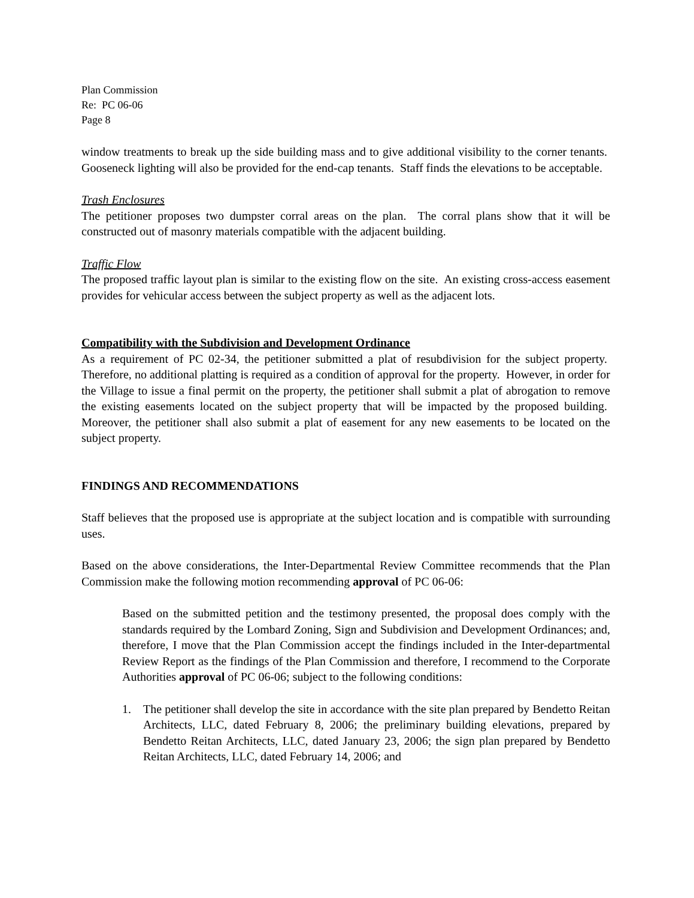Plan Commission
Re: PC 06-06
Page 8
window treatments to break up the side building mass and to give additional visibility to the corner tenants. Gooseneck lighting will also be provided for the end-cap tenants. Staff finds the elevations to be acceptable.
Trash Enclosures
The petitioner proposes two dumpster corral areas on the plan. The corral plans show that it will be constructed out of masonry materials compatible with the adjacent building.
Traffic Flow
The proposed traffic layout plan is similar to the existing flow on the site. An existing cross-access easement provides for vehicular access between the subject property as well as the adjacent lots.
Compatibility with the Subdivision and Development Ordinance
As a requirement of PC 02-34, the petitioner submitted a plat of resubdivision for the subject property. Therefore, no additional platting is required as a condition of approval for the property. However, in order for the Village to issue a final permit on the property, the petitioner shall submit a plat of abrogation to remove the existing easements located on the subject property that will be impacted by the proposed building. Moreover, the petitioner shall also submit a plat of easement for any new easements to be located on the subject property.
FINDINGS AND RECOMMENDATIONS
Staff believes that the proposed use is appropriate at the subject location and is compatible with surrounding uses.
Based on the above considerations, the Inter-Departmental Review Committee recommends that the Plan Commission make the following motion recommending approval of PC 06-06:
Based on the submitted petition and the testimony presented, the proposal does comply with the standards required by the Lombard Zoning, Sign and Subdivision and Development Ordinances; and, therefore, I move that the Plan Commission accept the findings included in the Inter-departmental Review Report as the findings of the Plan Commission and therefore, I recommend to the Corporate Authorities approval of PC 06-06; subject to the following conditions:
1. The petitioner shall develop the site in accordance with the site plan prepared by Bendetto Reitan Architects, LLC, dated February 8, 2006; the preliminary building elevations, prepared by Bendetto Reitan Architects, LLC, dated January 23, 2006; the sign plan prepared by Bendetto Reitan Architects, LLC, dated February 14, 2006; and